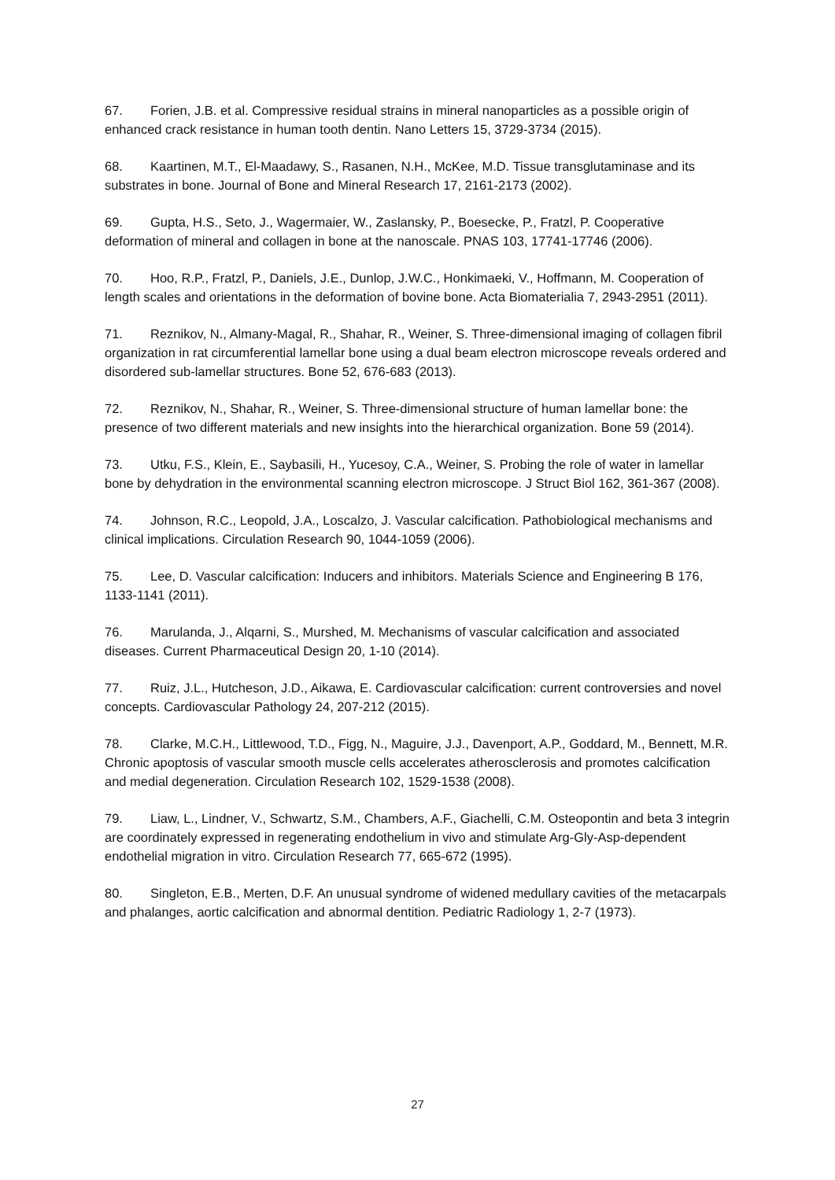67. Forien, J.B. et al. Compressive residual strains in mineral nanoparticles as a possible origin of enhanced crack resistance in human tooth dentin. Nano Letters 15, 3729-3734 (2015).
68. Kaartinen, M.T., El-Maadawy, S., Rasanen, N.H., McKee, M.D. Tissue transglutaminase and its substrates in bone. Journal of Bone and Mineral Research 17, 2161-2173 (2002).
69. Gupta, H.S., Seto, J., Wagermaier, W., Zaslansky, P., Boesecke, P., Fratzl, P. Cooperative deformation of mineral and collagen in bone at the nanoscale. PNAS 103, 17741-17746 (2006).
70. Hoo, R.P., Fratzl, P., Daniels, J.E., Dunlop, J.W.C., Honkimaeki, V., Hoffmann, M. Cooperation of length scales and orientations in the deformation of bovine bone. Acta Biomaterialia 7, 2943-2951 (2011).
71. Reznikov, N., Almany-Magal, R., Shahar, R., Weiner, S. Three-dimensional imaging of collagen fibril organization in rat circumferential lamellar bone using a dual beam electron microscope reveals ordered and disordered sub-lamellar structures. Bone 52, 676-683 (2013).
72. Reznikov, N., Shahar, R., Weiner, S. Three-dimensional structure of human lamellar bone: the presence of two different materials and new insights into the hierarchical organization. Bone 59 (2014).
73. Utku, F.S., Klein, E., Saybasili, H., Yucesoy, C.A., Weiner, S. Probing the role of water in lamellar bone by dehydration in the environmental scanning electron microscope. J Struct Biol 162, 361-367 (2008).
74. Johnson, R.C., Leopold, J.A., Loscalzo, J. Vascular calcification. Pathobiological mechanisms and clinical implications. Circulation Research 90, 1044-1059 (2006).
75. Lee, D. Vascular calcification: Inducers and inhibitors. Materials Science and Engineering B 176, 1133-1141 (2011).
76. Marulanda, J., Alqarni, S., Murshed, M. Mechanisms of vascular calcification and associated diseases. Current Pharmaceutical Design 20, 1-10 (2014).
77. Ruiz, J.L., Hutcheson, J.D., Aikawa, E. Cardiovascular calcification: current controversies and novel concepts. Cardiovascular Pathology 24, 207-212 (2015).
78. Clarke, M.C.H., Littlewood, T.D., Figg, N., Maguire, J.J., Davenport, A.P., Goddard, M., Bennett, M.R. Chronic apoptosis of vascular smooth muscle cells accelerates atherosclerosis and promotes calcification and medial degeneration. Circulation Research 102, 1529-1538 (2008).
79. Liaw, L., Lindner, V., Schwartz, S.M., Chambers, A.F., Giachelli, C.M. Osteopontin and beta 3 integrin are coordinately expressed in regenerating endothelium in vivo and stimulate Arg-Gly-Asp-dependent endothelial migration in vitro. Circulation Research 77, 665-672 (1995).
80. Singleton, E.B., Merten, D.F. An unusual syndrome of widened medullary cavities of the metacarpals and phalanges, aortic calcification and abnormal dentition. Pediatric Radiology 1, 2-7 (1973).
27